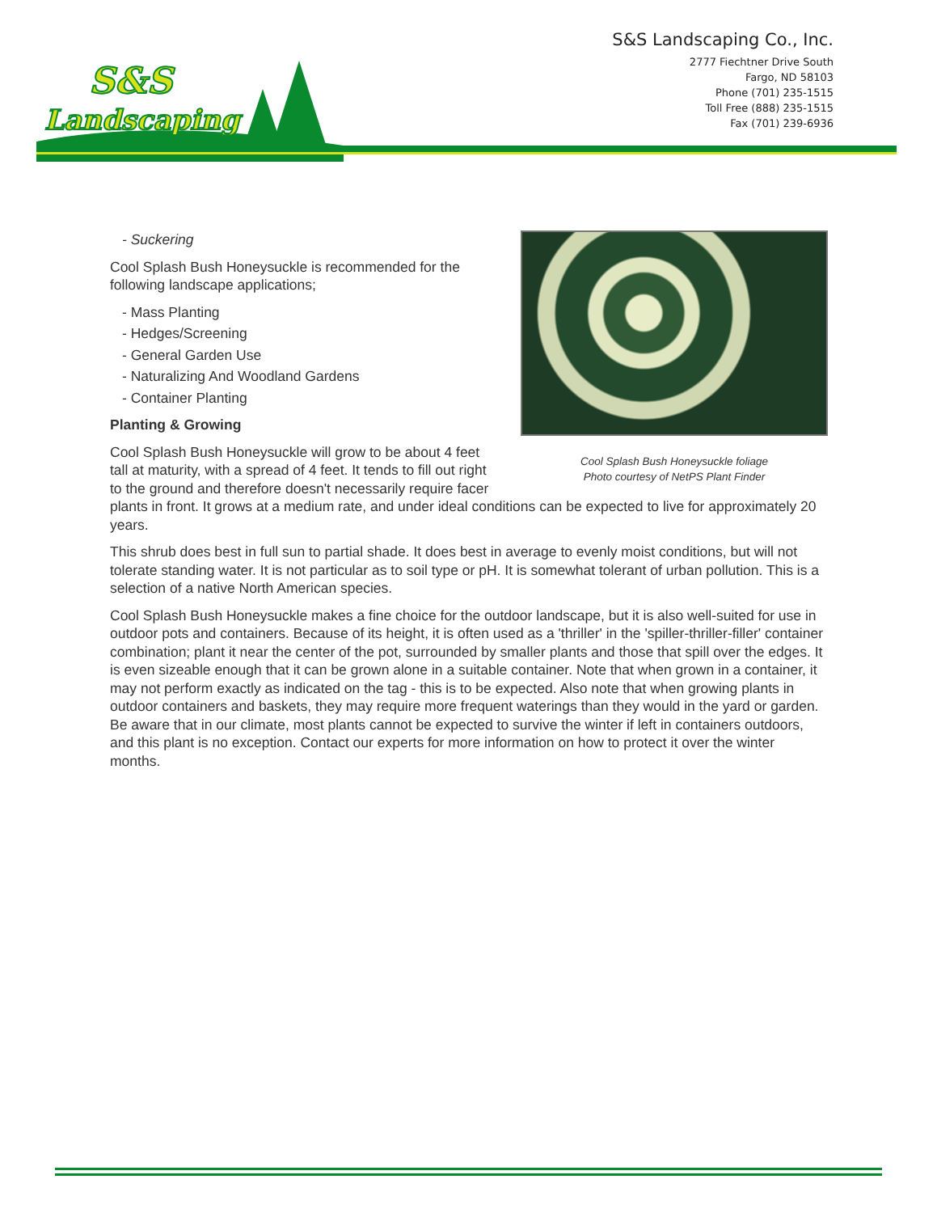S&S
Landscaping
S&S Landscaping Co., Inc.
2777 Fiechtner Drive South
Fargo, ND 58103
Phone (701) 235-1515
Toll Free (888) 235-1515
Fax (701) 239-6936
Cool Splash Bush Honeysuckle foliage
Photo courtesy of NetPS Plant Finder
- Suckering
Cool Splash Bush Honeysuckle is recommended for the following landscape applications;
- Mass Planting
- Hedges/Screening
- General Garden Use
- Naturalizing And Woodland Gardens
- Container Planting
Planting & Growing
Cool Splash Bush Honeysuckle will grow to be about 4 feet tall at maturity, with a spread of 4 feet. It tends to fill out right to the ground and therefore doesn't necessarily require facer plants in front. It grows at a medium rate, and under ideal conditions can be expected to live for approximately 20 years.
This shrub does best in full sun to partial shade. It does best in average to evenly moist conditions, but will not tolerate standing water. It is not particular as to soil type or pH. It is somewhat tolerant of urban pollution. This is a selection of a native North American species.
Cool Splash Bush Honeysuckle makes a fine choice for the outdoor landscape, but it is also well-suited for use in outdoor pots and containers. Because of its height, it is often used as a 'thriller' in the 'spiller-thriller-filler' container combination; plant it near the center of the pot, surrounded by smaller plants and those that spill over the edges. It is even sizeable enough that it can be grown alone in a suitable container. Note that when grown in a container, it may not perform exactly as indicated on the tag - this is to be expected. Also note that when growing plants in outdoor containers and baskets, they may require more frequent waterings than they would in the yard or garden. Be aware that in our climate, most plants cannot be expected to survive the winter if left in containers outdoors, and this plant is no exception. Contact our experts for more information on how to protect it over the winter months.